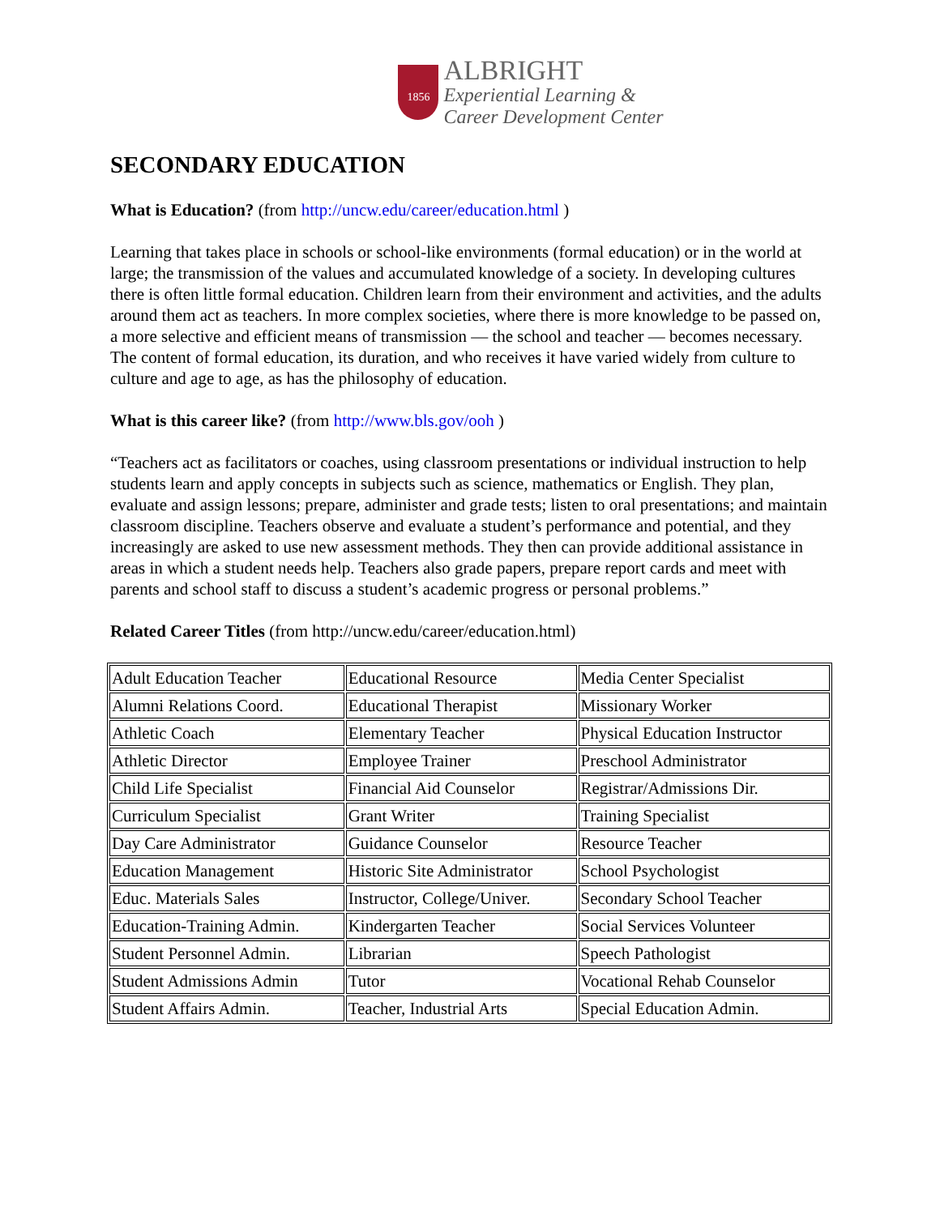1856
ALBRIGHT
Experiential Learning &
Career Development Center
SECONDARY EDUCATION
What is Education? (from http://uncw.edu/career/education.html )
Learning that takes place in schools or school-like environments (formal education) or in the world at large; the transmission of the values and accumulated knowledge of a society. In developing cultures there is often little formal education. Children learn from their environment and activities, and the adults around them act as teachers. In more complex societies, where there is more knowledge to be passed on, a more selective and efficient means of transmission — the school and teacher — becomes necessary. The content of formal education, its duration, and who receives it have varied widely from culture to culture and age to age, as has the philosophy of education.
What is this career like? (from http://www.bls.gov/ooh )
“Teachers act as facilitators or coaches, using classroom presentations or individual instruction to help students learn and apply concepts in subjects such as science, mathematics or English. They plan, evaluate and assign lessons; prepare, administer and grade tests; listen to oral presentations; and maintain classroom discipline. Teachers observe and evaluate a student’s performance and potential, and they increasingly are asked to use new assessment methods. They then can provide additional assistance in areas in which a student needs help. Teachers also grade papers, prepare report cards and meet with parents and school staff to discuss a student’s academic progress or personal problems.”
Related Career Titles (from http://uncw.edu/career/education.html)
| Adult Education Teacher | Educational Resource | Media Center Specialist |
| Alumni Relations Coord. | Educational Therapist | Missionary Worker |
| Athletic Coach | Elementary Teacher | Physical Education Instructor |
| Athletic Director | Employee Trainer | Preschool Administrator |
| Child Life Specialist | Financial Aid Counselor | Registrar/Admissions Dir. |
| Curriculum Specialist | Grant Writer | Training Specialist |
| Day Care Administrator | Guidance Counselor | Resource Teacher |
| Education Management | Historic Site Administrator | School Psychologist |
| Educ. Materials Sales | Instructor, College/Univer. | Secondary School Teacher |
| Education-Training Admin. | Kindergarten Teacher | Social Services Volunteer |
| Student Personnel Admin. | Librarian | Speech Pathologist |
| Student Admissions Admin | Tutor | Vocational Rehab Counselor |
| Student Affairs Admin. | Teacher, Industrial Arts | Special Education Admin. |